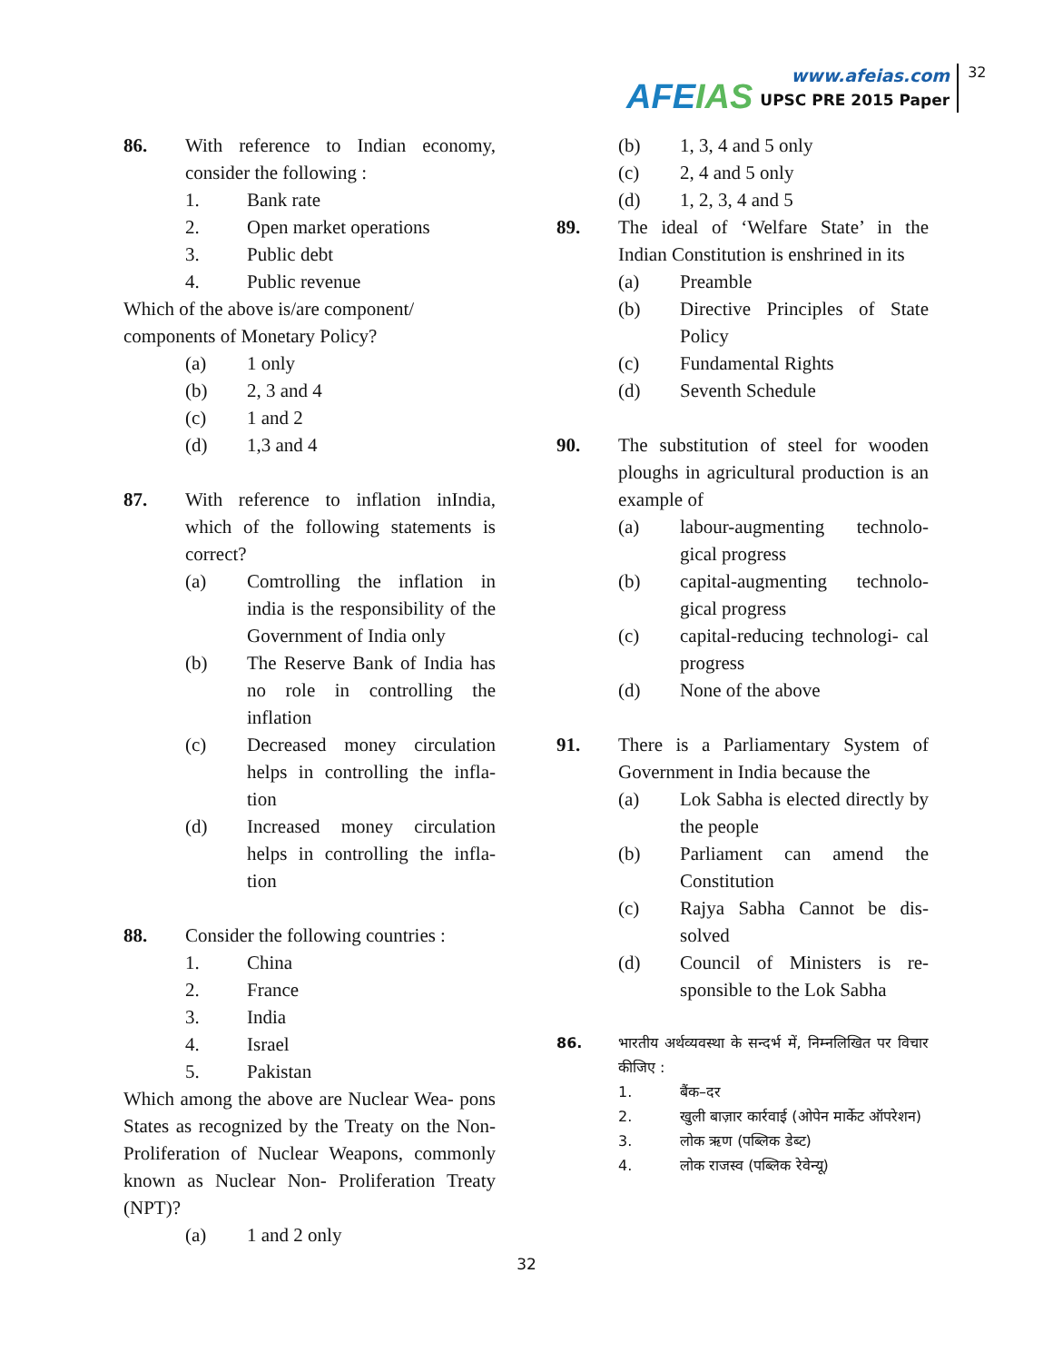AFEIAS
www.afeias.com
UPSC PRE 2015 Paper
32
86. With reference to Indian economy, consider the following :
1. Bank rate
2. Open market operations
3. Public debt
4. Public revenue
Which of the above is/are component/ components of Monetary Policy?
(a) 1 only
(b) 2, 3 and 4
(c) 1 and 2
(d) 1,3 and 4
87. With reference to inflation inIndia, which of the following statements is correct?
(a) Comtrolling the inflation in india is the responsibility of the Government of India only
(b) The Reserve Bank of India has no role in controlling the inflation
(c) Decreased money circulation helps in controlling the infla- tion
(d) Increased money circulation helps in controlling the infla- tion
88. Consider the following countries :
1. China
2. France
3. India
4. Israel
5. Pakistan
Which among the above are Nuclear Wea- pons States as recognized by the Treaty on the Non-Proliferation of Nuclear Weapons, commonly known as Nuclear Non- Proliferation Treaty (NPT)?
(a) 1 and 2 only
(b) 1, 3, 4 and 5 only
(c) 2, 4 and 5 only
(d) 1, 2, 3, 4 and 5
89. The ideal of ‘Welfare State’ in the Indian Constitution is enshrined in its
(a) Preamble
(b) Directive Principles of State Policy
(c) Fundamental Rights
(d) Seventh Schedule
90. The substitution of steel for wooden ploughs in agricultural production is an example of
(a) labour-augmenting technolo- gical progress
(b) capital-augmenting technolo- gical progress
(c) capital-reducing technologi- cal progress
(d) None of the above
91. There is a Parliamentary System of Government in India because the
(a) Lok Sabha is elected directly by the people
(b) Parliament can amend the Constitution
(c) Rajya Sabha Cannot be dis- solved
(d) Council of Ministers is re- sponsible to the Lok Sabha
86. भारतीय अर्थव्यवस्था के सन्दर्भ में, निम्नलिखित पर विचार कीजिए :
1. बैंक–दर
2. खुली बाज़ार कार्रवाई (ओपेन मार्केट ऑपरेशन)
3. लोक ऋण (पब्लिक डेब्ट)
4. लोक राजस्व (पब्लिक रेवेन्यू)
32